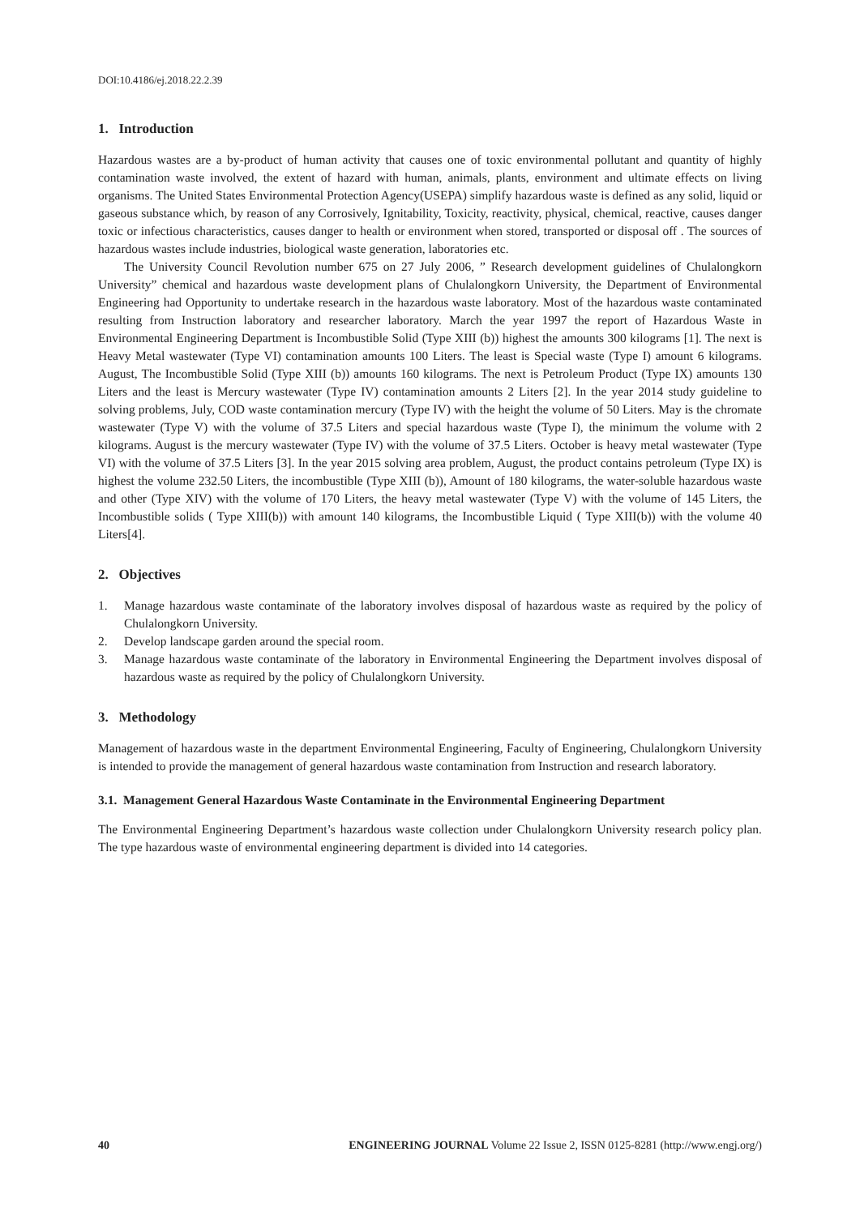DOI:10.4186/ej.2018.22.2.39
1. Introduction
Hazardous wastes are a by-product of human activity that causes one of toxic environmental pollutant and quantity of highly contamination waste involved, the extent of hazard with human, animals, plants, environment and ultimate effects on living organisms. The United States Environmental Protection Agency(USEPA) simplify hazardous waste is defined as any solid, liquid or gaseous substance which, by reason of any Corrosively, Ignitability, Toxicity, reactivity, physical, chemical, reactive, causes danger toxic or infectious characteristics, causes danger to health or environment when stored, transported or disposal off . The sources of hazardous wastes include industries, biological waste generation, laboratories etc.
The University Council Revolution number 675 on 27 July 2006, ” Research development guidelines of Chulalongkorn University” chemical and hazardous waste development plans of Chulalongkorn University, the Department of Environmental Engineering had Opportunity to undertake research in the hazardous waste laboratory. Most of the hazardous waste contaminated resulting from Instruction laboratory and researcher laboratory. March the year 1997 the report of Hazardous Waste in Environmental Engineering Department is Incombustible Solid (Type XIII (b)) highest the amounts 300 kilograms [1]. The next is Heavy Metal wastewater (Type VI) contamination amounts 100 Liters. The least is Special waste (Type I) amount 6 kilograms. August, The Incombustible Solid (Type XIII (b)) amounts 160 kilograms. The next is Petroleum Product (Type IX) amounts 130 Liters and the least is Mercury wastewater (Type IV) contamination amounts 2 Liters [2]. In the year 2014 study guideline to solving problems, July, COD waste contamination mercury (Type IV) with the height the volume of 50 Liters. May is the chromate wastewater (Type V) with the volume of 37.5 Liters and special hazardous waste (Type I), the minimum the volume with 2 kilograms. August is the mercury wastewater (Type IV) with the volume of 37.5 Liters. October is heavy metal wastewater (Type VI) with the volume of 37.5 Liters [3]. In the year 2015 solving area problem, August, the product contains petroleum (Type IX) is highest the volume 232.50 Liters, the incombustible (Type XIII (b)), Amount of 180 kilograms, the water-soluble hazardous waste and other (Type XIV) with the volume of 170 Liters, the heavy metal wastewater (Type V) with the volume of 145 Liters, the Incombustible solids ( Type XIII(b)) with amount 140 kilograms, the Incombustible Liquid ( Type XIII(b)) with the volume 40 Liters[4].
2. Objectives
1. Manage hazardous waste contaminate of the laboratory involves disposal of hazardous waste as required by the policy of Chulalongkorn University.
2. Develop landscape garden around the special room.
3. Manage hazardous waste contaminate of the laboratory in Environmental Engineering the Department involves disposal of hazardous waste as required by the policy of Chulalongkorn University.
3. Methodology
Management of hazardous waste in the department Environmental Engineering, Faculty of Engineering, Chulalongkorn University is intended to provide the management of general hazardous waste contamination from Instruction and research laboratory.
3.1. Management General Hazardous Waste Contaminate in the Environmental Engineering Department
The Environmental Engineering Department’s hazardous waste collection under Chulalongkorn University research policy plan. The type hazardous waste of environmental engineering department is divided into 14 categories.
40 ENGINEERING JOURNAL Volume 22 Issue 2, ISSN 0125-8281 (http://www.engj.org/)